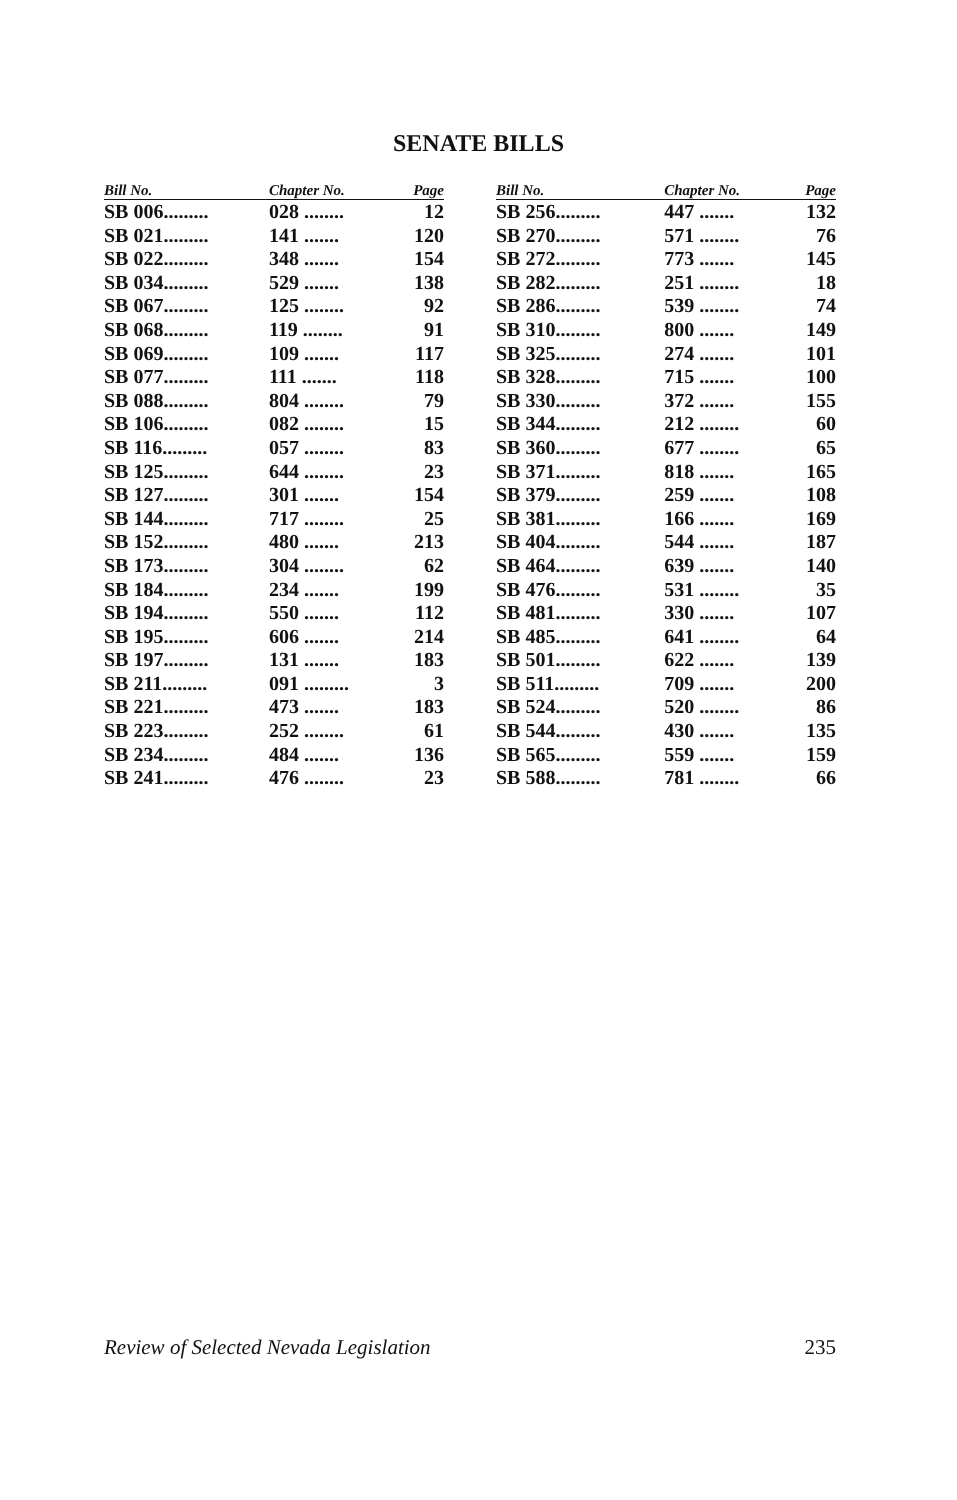SENATE BILLS
| Bill No. | Chapter No. | Page |
| --- | --- | --- |
| SB 006......... | 028 ........ | 12 |
| SB 021......... | 141 ....... | 120 |
| SB 022......... | 348 ....... | 154 |
| SB 034......... | 529 ....... | 138 |
| SB 067......... | 125 ........ | 92 |
| SB 068......... | 119 ........ | 91 |
| SB 069......... | 109 ....... | 117 |
| SB 077......... | 111 ....... | 118 |
| SB 088......... | 804 ........ | 79 |
| SB 106......... | 082 ........ | 15 |
| SB 116......... | 057 ........ | 83 |
| SB 125......... | 644 ........ | 23 |
| SB 127......... | 301 ....... | 154 |
| SB 144......... | 717 ........ | 25 |
| SB 152......... | 480 ....... | 213 |
| SB 173......... | 304 ........ | 62 |
| SB 184......... | 234 ....... | 199 |
| SB 194......... | 550 ....... | 112 |
| SB 195......... | 606 ....... | 214 |
| SB 197......... | 131 ....... | 183 |
| SB 211......... | 091 ......... | 3 |
| SB 221......... | 473 ....... | 183 |
| SB 223......... | 252 ........ | 61 |
| SB 234......... | 484 ....... | 136 |
| SB 241......... | 476 ........ | 23 |
| Bill No. | Chapter No. | Page |
| --- | --- | --- |
| SB 256......... | 447 ....... | 132 |
| SB 270......... | 571 ........ | 76 |
| SB 272......... | 773 ....... | 145 |
| SB 282......... | 251 ........ | 18 |
| SB 286......... | 539 ........ | 74 |
| SB 310......... | 800 ....... | 149 |
| SB 325......... | 274 ....... | 101 |
| SB 328......... | 715 ....... | 100 |
| SB 330......... | 372 ....... | 155 |
| SB 344......... | 212 ........ | 60 |
| SB 360......... | 677 ........ | 65 |
| SB 371......... | 818 ....... | 165 |
| SB 379......... | 259 ....... | 108 |
| SB 381......... | 166 ....... | 169 |
| SB 404......... | 544 ....... | 187 |
| SB 464......... | 639 ....... | 140 |
| SB 476......... | 531 ........ | 35 |
| SB 481......... | 330 ....... | 107 |
| SB 485......... | 641 ........ | 64 |
| SB 501......... | 622 ....... | 139 |
| SB 511......... | 709 ....... | 200 |
| SB 524......... | 520 ........ | 86 |
| SB 544......... | 430 ....... | 135 |
| SB 565......... | 559 ....... | 159 |
| SB 588......... | 781 ........ | 66 |
Review of Selected Nevada Legislation 235